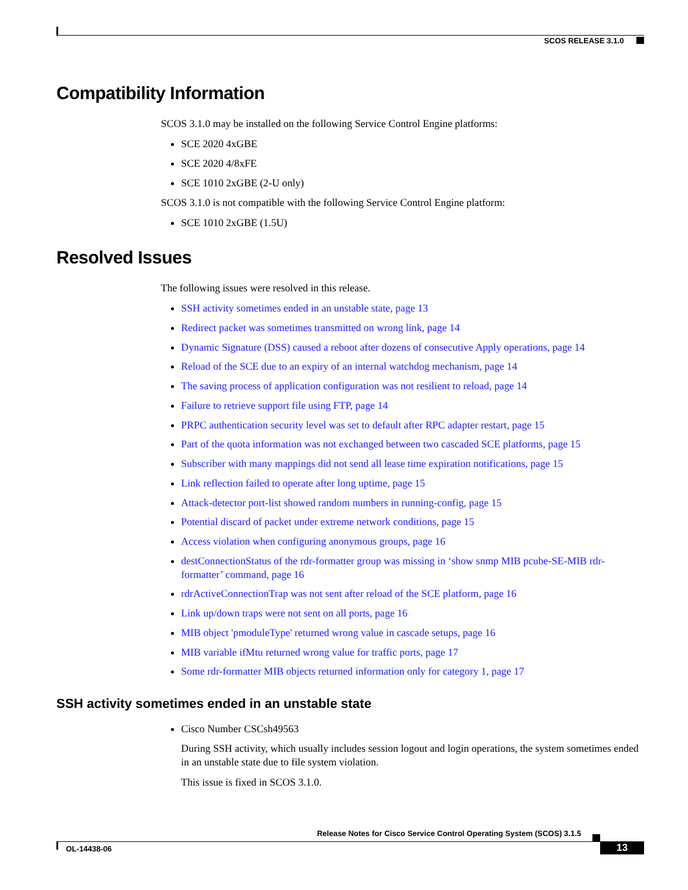SCOS RELEASE 3.1.0
Compatibility Information
SCOS 3.1.0 may be installed on the following Service Control Engine platforms:
SCE 2020 4xGBE
SCE 2020 4/8xFE
SCE 1010 2xGBE (2-U only)
SCOS 3.1.0 is not compatible with the following Service Control Engine platform:
SCE 1010 2xGBE (1.5U)
Resolved Issues
The following issues were resolved in this release.
SSH activity sometimes ended in an unstable state, page 13
Redirect packet was sometimes transmitted on wrong link, page 14
Dynamic Signature (DSS) caused a reboot after dozens of consecutive Apply operations, page 14
Reload of the SCE due to an expiry of an internal watchdog mechanism, page 14
The saving process of application configuration was not resilient to reload, page 14
Failure to retrieve support file using FTP, page 14
PRPC authentication security level was set to default after RPC adapter restart, page 15
Part of the quota information was not exchanged between two cascaded SCE platforms, page 15
Subscriber with many mappings did not send all lease time expiration notifications, page 15
Link reflection failed to operate after long uptime, page 15
Attack-detector port-list showed random numbers in running-config, page 15
Potential discard of packet under extreme network conditions, page 15
Access violation when configuring anonymous groups, page 16
destConnectionStatus of the rdr-formatter group was missing in ‘show snmp MIB pcube-SE-MIB rdr-formatter’ command, page 16
rdrActiveConnectionTrap was not sent after reload of the SCE platform, page 16
Link up/down traps were not sent on all ports, page 16
MIB object 'pmoduleType' returned wrong value in cascade setups, page 16
MIB variable ifMtu returned wrong value for traffic ports, page 17
Some rdr-formatter MIB objects returned information only for category 1, page 17
SSH activity sometimes ended in an unstable state
Cisco Number CSCsh49563
During SSH activity, which usually includes session logout and login operations, the system sometimes ended in an unstable state due to file system violation.
This issue is fixed in SCOS 3.1.0.
Release Notes for Cisco Service Control Operating System (SCOS) 3.1.5
OL-14438-06 13